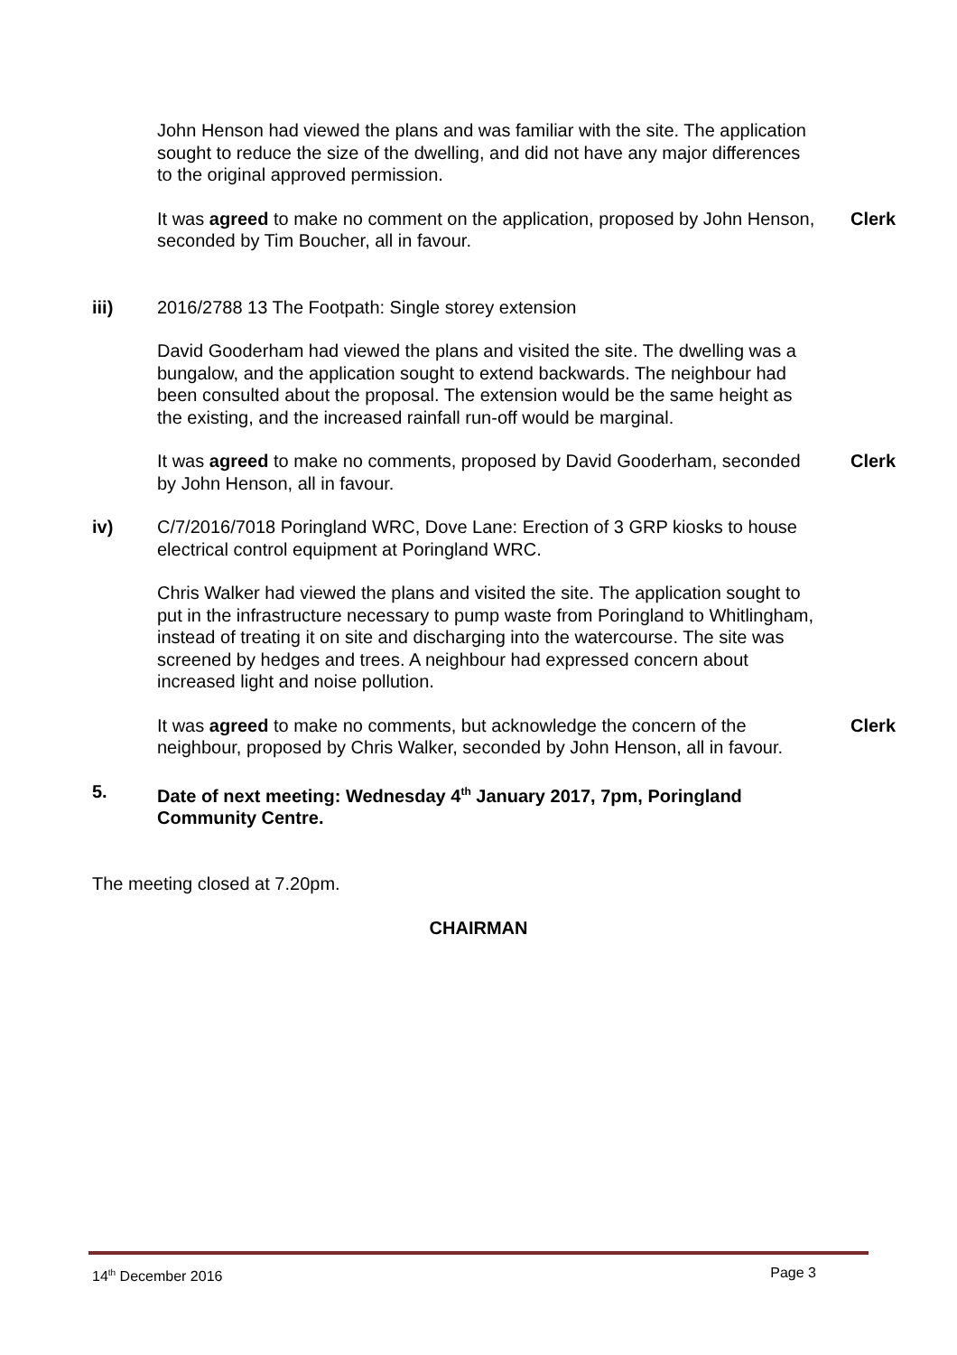John Henson had viewed the plans and was familiar with the site. The application sought to reduce the size of the dwelling, and did not have any major differences to the original approved permission.
It was agreed to make no comment on the application, proposed by John Henson, seconded by Tim Boucher, all in favour.
Clerk
iii) 2016/2788 13 The Footpath: Single storey extension
David Gooderham had viewed the plans and visited the site. The dwelling was a bungalow, and the application sought to extend backwards. The neighbour had been consulted about the proposal. The extension would be the same height as the existing, and the increased rainfall run-off would be marginal.
It was agreed to make no comments, proposed by David Gooderham, seconded by John Henson, all in favour.
Clerk
iv) C/7/2016/7018 Poringland WRC, Dove Lane: Erection of 3 GRP kiosks to house electrical control equipment at Poringland WRC.
Chris Walker had viewed the plans and visited the site. The application sought to put in the infrastructure necessary to pump waste from Poringland to Whitlingham, instead of treating it on site and discharging into the watercourse. The site was screened by hedges and trees. A neighbour had expressed concern about increased light and noise pollution.
It was agreed to make no comments, but acknowledge the concern of the neighbour, proposed by Chris Walker, seconded by John Henson, all in favour.
Clerk
5. Date of next meeting: Wednesday 4<sup>th</sup> January 2017, 7pm, Poringland Community Centre.
The meeting closed at 7.20pm.
CHAIRMAN
14<sup>th</sup> December 2016 Page 3